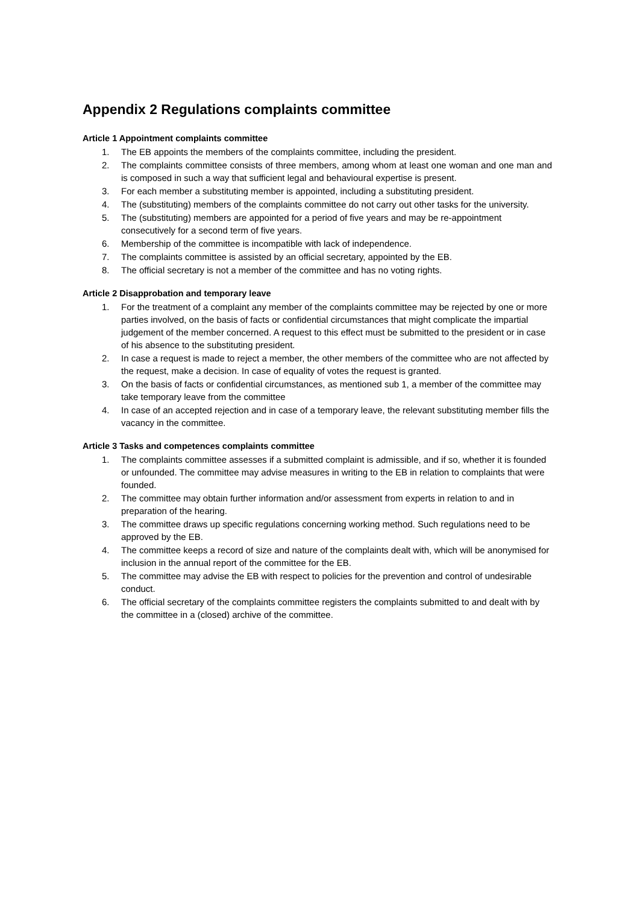Appendix 2 Regulations complaints committee
Article 1 Appointment complaints committee
1. The EB appoints the members of the complaints committee, including the president.
2. The complaints committee consists of three members, among whom at least one woman and one man and is composed in such a way that sufficient legal and behavioural expertise is present.
3. For each member a substituting member is appointed, including a substituting president.
4. The (substituting) members of the complaints committee do not carry out other tasks for the university.
5. The (substituting) members are appointed for a period of five years and may be re-appointment consecutively for a second term of five years.
6. Membership of the committee is incompatible with lack of independence.
7. The complaints committee is assisted by an official secretary, appointed by the EB.
8. The official secretary is not a member of the committee and has no voting rights.
Article 2 Disapprobation and temporary leave
1. For the treatment of a complaint any member of the complaints committee may be rejected by one or more parties involved, on the basis of facts or confidential circumstances that might complicate the impartial judgement of the member concerned. A request to this effect must be submitted to the president or in case of his absence to the substituting president.
2. In case a request is made to reject a member, the other members of the committee who are not affected by the request, make a decision. In case of equality of votes the request is granted.
3. On the basis of facts or confidential circumstances, as mentioned sub 1, a member of the committee may take temporary leave from the committee
4. In case of an accepted rejection and in case of a temporary leave, the relevant substituting member fills the vacancy in the committee.
Article 3 Tasks and competences complaints committee
1. The complaints committee assesses if a submitted complaint is admissible, and if so, whether it is founded or unfounded. The committee may advise measures in writing to the EB in relation to complaints that were founded.
2. The committee may obtain further information and/or assessment from experts in relation to and in preparation of the hearing.
3. The committee draws up specific regulations concerning working method. Such regulations need to be approved by the EB.
4. The committee keeps a record of size and nature of the complaints dealt with, which will be anonymised for inclusion in the annual report of the committee for the EB.
5. The committee may advise the EB with respect to policies for the prevention and control of undesirable conduct.
6. The official secretary of the complaints committee registers the complaints submitted to and dealt with by the committee in a (closed) archive of the committee.